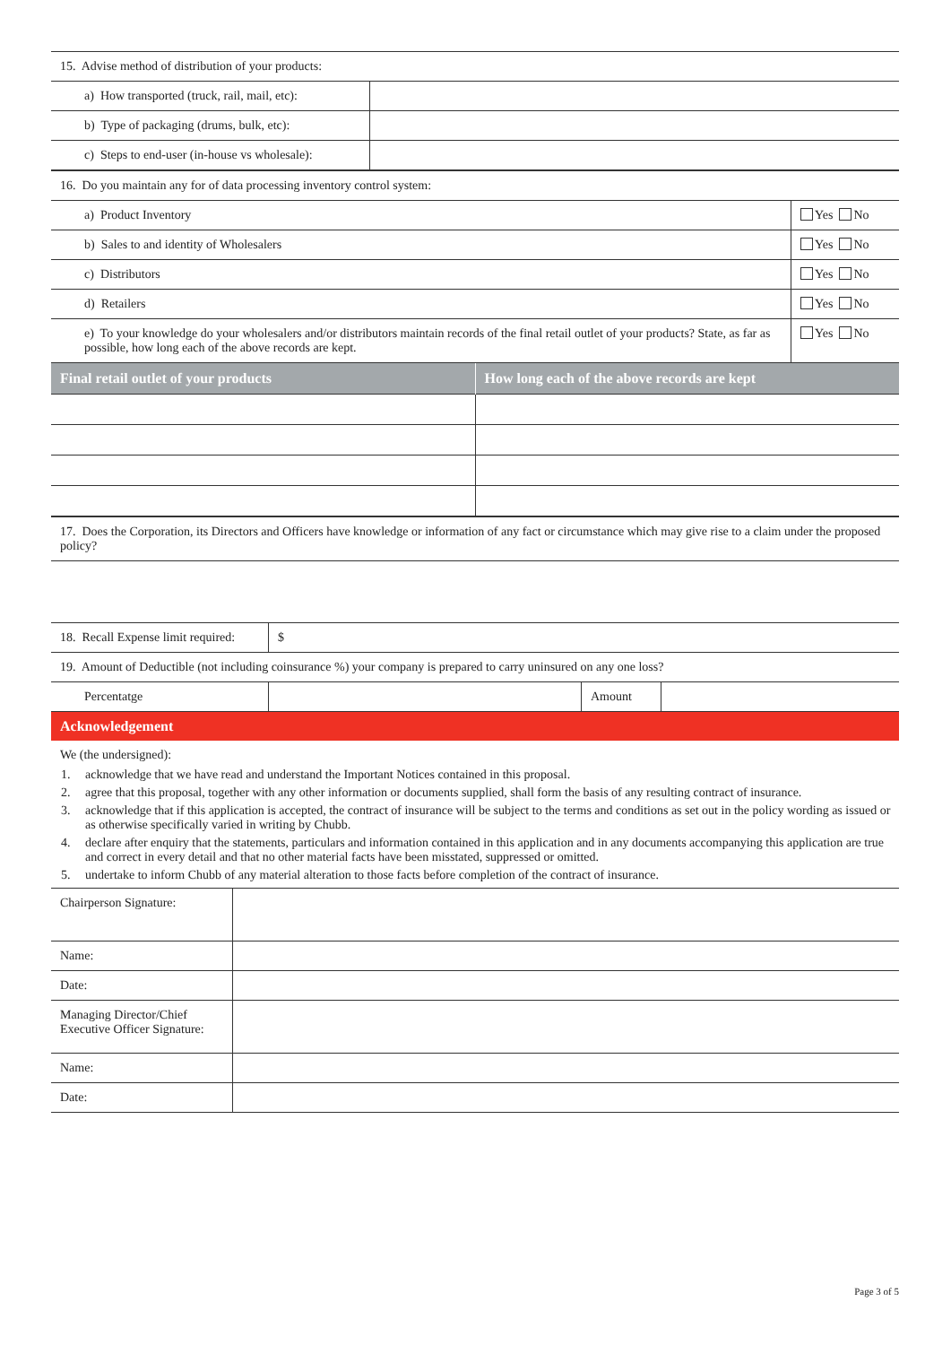| 15. Advise method of distribution of your products: | |
| a) How transported (truck, rail, mail, etc): | |
| b) Type of packaging (drums, bulk, etc): | |
| c) Steps to end-user (in-house vs wholesale): | |
| 16. Do you maintain any for of data processing inventory control system: | |
| a) Product Inventory | Yes No |
| b) Sales to and identity of Wholesalers | Yes No |
| c) Distributors | Yes No |
| d) Retailers | Yes No |
| e) To your knowledge do your wholesalers and/or distributors maintain records of the final retail outlet of your products? State, as far as possible, how long each of the above records are kept. | Yes No |
| Final retail outlet of your products | How long each of the above records are kept |
| --- | --- |
| 17. Does the Corporation, its Directors and Officers have knowledge or information of any fact or circumstance which may give rise to a claim under the proposed policy? |
| 18. Recall Expense limit required: | $ | | |
| 19. Amount of Deductible (not including coinsurance %) your company is prepared to carry uninsured on any one loss? | | | |
| Percentatge | | Amount | |
Acknowledgement
We (the undersigned):
1. acknowledge that we have read and understand the Important Notices contained in this proposal.
2. agree that this proposal, together with any other information or documents supplied, shall form the basis of any resulting contract of insurance.
3. acknowledge that if this application is accepted, the contract of insurance will be subject to the terms and conditions as set out in the policy wording as issued or as otherwise specifically varied in writing by Chubb.
4. declare after enquiry that the statements, particulars and information contained in this application and in any documents accompanying this application are true and correct in every detail and that no other material facts have been misstated, suppressed or omitted.
5. undertake to inform Chubb of any material alteration to those facts before completion of the contract of insurance.
| Chairperson Signature: | |
| Name: | |
| Date: | |
| Managing Director/Chief Executive Officer Signature: | |
| Name: | |
| Date: | |
Page 3 of 5